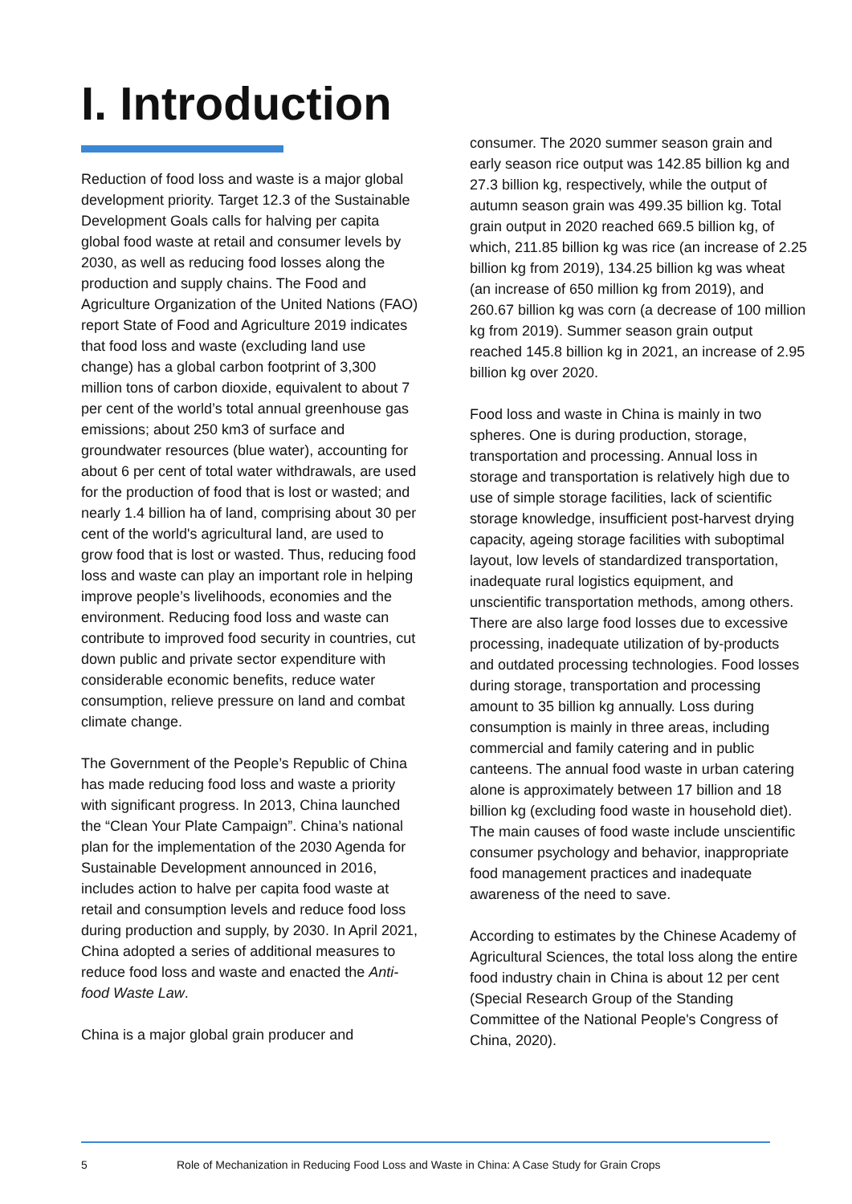I. Introduction
Reduction of food loss and waste is a major global development priority. Target 12.3 of the Sustainable Development Goals calls for halving per capita global food waste at retail and consumer levels by 2030, as well as reducing food losses along the production and supply chains. The Food and Agriculture Organization of the United Nations (FAO) report State of Food and Agriculture 2019 indicates that food loss and waste (excluding land use change) has a global carbon footprint of 3,300 million tons of carbon dioxide, equivalent to about 7 per cent of the world’s total annual greenhouse gas emissions; about 250 km3 of surface and groundwater resources (blue water), accounting for about 6 per cent of total water withdrawals, are used for the production of food that is lost or wasted; and nearly 1.4 billion ha of land, comprising about 30 per cent of the world's agricultural land, are used to grow food that is lost or wasted. Thus, reducing food loss and waste can play an important role in helping improve people’s livelihoods, economies and the environment. Reducing food loss and waste can contribute to improved food security in countries, cut down public and private sector expenditure with considerable economic benefits, reduce water consumption, relieve pressure on land and combat climate change.
The Government of the People’s Republic of China has made reducing food loss and waste a priority with significant progress. In 2013, China launched the “Clean Your Plate Campaign”. China’s national plan for the implementation of the 2030 Agenda for Sustainable Development announced in 2016, includes action to halve per capita food waste at retail and consumption levels and reduce food loss during production and supply, by 2030. In April 2021, China adopted a series of additional measures to reduce food loss and waste and enacted the Anti-food Waste Law.
China is a major global grain producer and
consumer. The 2020 summer season grain and early season rice output was 142.85 billion kg and 27.3 billion kg, respectively, while the output of autumn season grain was 499.35 billion kg. Total grain output in 2020 reached 669.5 billion kg, of which, 211.85 billion kg was rice (an increase of 2.25 billion kg from 2019), 134.25 billion kg was wheat (an increase of 650 million kg from 2019), and 260.67 billion kg was corn (a decrease of 100 million kg from 2019). Summer season grain output reached 145.8 billion kg in 2021, an increase of 2.95 billion kg over 2020.
Food loss and waste in China is mainly in two spheres. One is during production, storage, transportation and processing. Annual loss in storage and transportation is relatively high due to use of simple storage facilities, lack of scientific storage knowledge, insufficient post-harvest drying capacity, ageing storage facilities with suboptimal layout, low levels of standardized transportation, inadequate rural logistics equipment, and unscientific transportation methods, among others. There are also large food losses due to excessive processing, inadequate utilization of by-products and outdated processing technologies. Food losses during storage, transportation and processing amount to 35 billion kg annually. Loss during consumption is mainly in three areas, including commercial and family catering and in public canteens. The annual food waste in urban catering alone is approximately between 17 billion and 18 billion kg (excluding food waste in household diet). The main causes of food waste include unscientific consumer psychology and behavior, inappropriate food management practices and inadequate awareness of the need to save.
According to estimates by the Chinese Academy of Agricultural Sciences, the total loss along the entire food industry chain in China is about 12 per cent (Special Research Group of the Standing Committee of the National People's Congress of China, 2020).
5 Role of Mechanization in Reducing Food Loss and Waste in China: A Case Study for Grain Crops